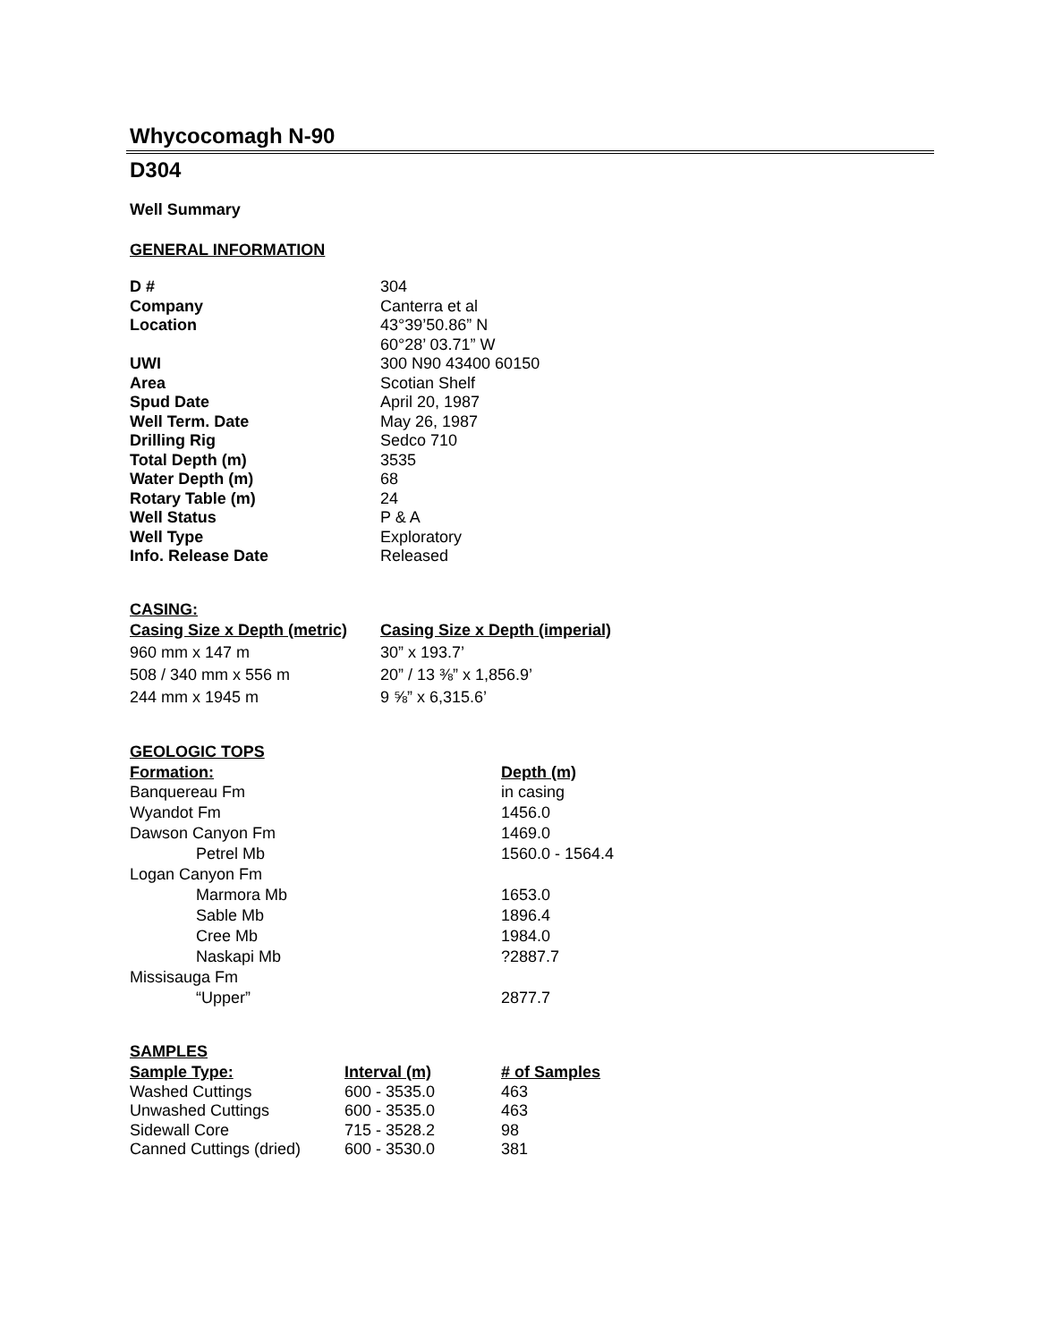Whycocomagh N-90
D304
Well Summary
GENERAL INFORMATION
| D # | 304 |
| Company | Canterra et al |
| Location | 43°39’50.86” N 60°28’ 03.71” W |
| UWI | 300 N90 43400 60150 |
| Area | Scotian Shelf |
| Spud Date | April 20, 1987 |
| Well Term. Date | May 26, 1987 |
| Drilling Rig | Sedco 710 |
| Total Depth (m) | 3535 |
| Water Depth (m) | 68 |
| Rotary Table (m) | 24 |
| Well Status | P & A |
| Well Type | Exploratory |
| Info. Release Date | Released |
CASING:
| Casing Size x Depth (metric) | Casing Size x Depth (imperial) |
| --- | --- |
| 960 mm x 147 m | 30” x 193.7’ |
| 508 / 340 mm x 556 m | 20” / 13 ⅜” x 1,856.9’ |
| 244 mm x 1945 m | 9 ⅝” x 6,315.6’ |
GEOLOGIC TOPS
| Formation: | Depth (m) |
| --- | --- |
| Banquereau Fm | in casing |
| Wyandot Fm | 1456.0 |
| Dawson Canyon Fm | 1469.0 |
| Petrel Mb | 1560.0 - 1564.4 |
| Logan Canyon Fm | |
| Marmora Mb | 1653.0 |
| Sable Mb | 1896.4 |
| Cree Mb | 1984.0 |
| Naskapi Mb | ?2887.7 |
| Missisauga Fm | |
| “Upper” | 2877.7 |
SAMPLES
| Sample Type: | Interval (m) | # of Samples |
| --- | --- | --- |
| Washed Cuttings | 600 - 3535.0 | 463 |
| Unwashed Cuttings | 600 - 3535.0 | 463 |
| Sidewall Core | 715 - 3528.2 | 98 |
| Canned Cuttings (dried) | 600 - 3530.0 | 381 |